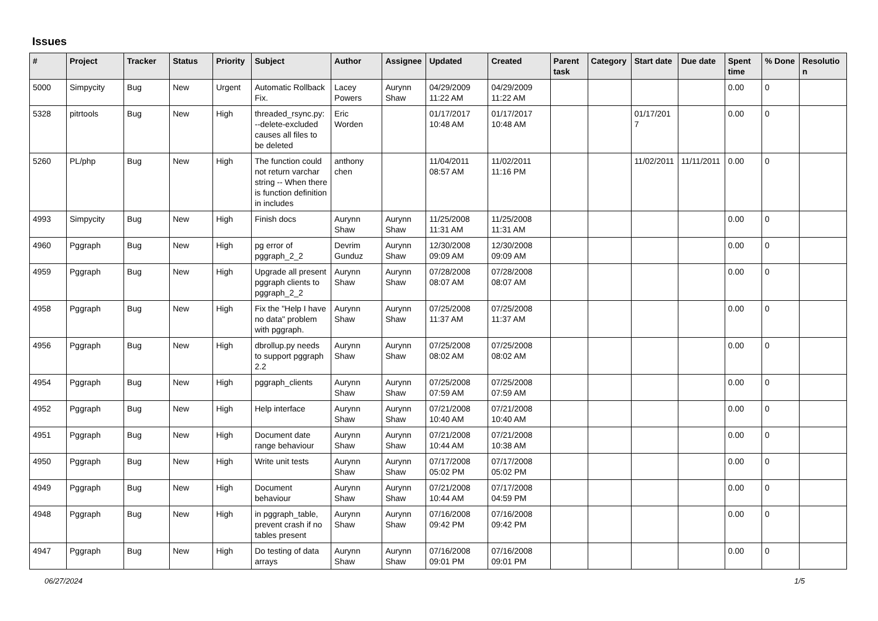Issues
| # | Project | Tracker | Status | Priority | Subject | Author | Assignee | Updated | Created | Parent task | Category | Start date | Due date | Spent time | % Done | Resolution |
| --- | --- | --- | --- | --- | --- | --- | --- | --- | --- | --- | --- | --- | --- | --- | --- | --- |
| 5000 | Simpycity | Bug | New | Urgent | Automatic Rollback Fix. | Lacey Powers | Aurynn Shaw | 04/29/2009 11:22 AM | 04/29/2009 11:22 AM | | | | | 0.00 | 0 | |
| 5328 | pitrtools | Bug | New | High | threaded_rsync.py: --delete-excluded causes all files to be deleted | Eric Worden | | 01/17/2017 10:48 AM | 01/17/2017 10:48 AM | | | 01/17/2017 | | 0.00 | 0 | |
| 5260 | PL/php | Bug | New | High | The function could not return varchar string -- When there is function definition in includes | anthony chen | | 11/04/2011 08:57 AM | 11/02/2011 11:16 PM | | | 11/02/2011 | 11/11/2011 | 0.00 | 0 | |
| 4993 | Simpycity | Bug | New | High | Finish docs | Aurynn Shaw | Aurynn Shaw | 11/25/2008 11:31 AM | 11/25/2008 11:31 AM | | | | | 0.00 | 0 | |
| 4960 | Pggraph | Bug | New | High | pg error of pggraph_2_2 | Devrim Gunduz | Aurynn Shaw | 12/30/2008 09:09 AM | 12/30/2008 09:09 AM | | | | | 0.00 | 0 | |
| 4959 | Pggraph | Bug | New | High | Upgrade all present pggraph clients to pggraph_2_2 | Aurynn Shaw | Aurynn Shaw | 07/28/2008 08:07 AM | 07/28/2008 08:07 AM | | | | | 0.00 | 0 | |
| 4958 | Pggraph | Bug | New | High | Fix the "Help I have no data" problem with pggraph. | Aurynn Shaw | Aurynn Shaw | 07/25/2008 11:37 AM | 07/25/2008 11:37 AM | | | | | 0.00 | 0 | |
| 4956 | Pggraph | Bug | New | High | dbrollup.py needs to support pggraph 2.2 | Aurynn Shaw | Aurynn Shaw | 07/25/2008 08:02 AM | 07/25/2008 08:02 AM | | | | | 0.00 | 0 | |
| 4954 | Pggraph | Bug | New | High | pggraph_clients | Aurynn Shaw | Aurynn Shaw | 07/25/2008 07:59 AM | 07/25/2008 07:59 AM | | | | | 0.00 | 0 | |
| 4952 | Pggraph | Bug | New | High | Help interface | Aurynn Shaw | Aurynn Shaw | 07/21/2008 10:40 AM | 07/21/2008 10:40 AM | | | | | 0.00 | 0 | |
| 4951 | Pggraph | Bug | New | High | Document date range behaviour | Aurynn Shaw | Aurynn Shaw | 07/21/2008 10:44 AM | 07/21/2008 10:38 AM | | | | | 0.00 | 0 | |
| 4950 | Pggraph | Bug | New | High | Write unit tests | Aurynn Shaw | Aurynn Shaw | 07/17/2008 05:02 PM | 07/17/2008 05:02 PM | | | | | 0.00 | 0 | |
| 4949 | Pggraph | Bug | New | High | Document behaviour | Aurynn Shaw | Aurynn Shaw | 07/21/2008 10:44 AM | 07/17/2008 04:59 PM | | | | | 0.00 | 0 | |
| 4948 | Pggraph | Bug | New | High | in pggraph_table, prevent crash if no tables present | Aurynn Shaw | Aurynn Shaw | 07/16/2008 09:42 PM | 07/16/2008 09:42 PM | | | | | 0.00 | 0 | |
| 4947 | Pggraph | Bug | New | High | Do testing of data arrays | Aurynn Shaw | Aurynn Shaw | 07/16/2008 09:01 PM | 07/16/2008 09:01 PM | | | | | 0.00 | 0 | |
06/27/2024 1/5